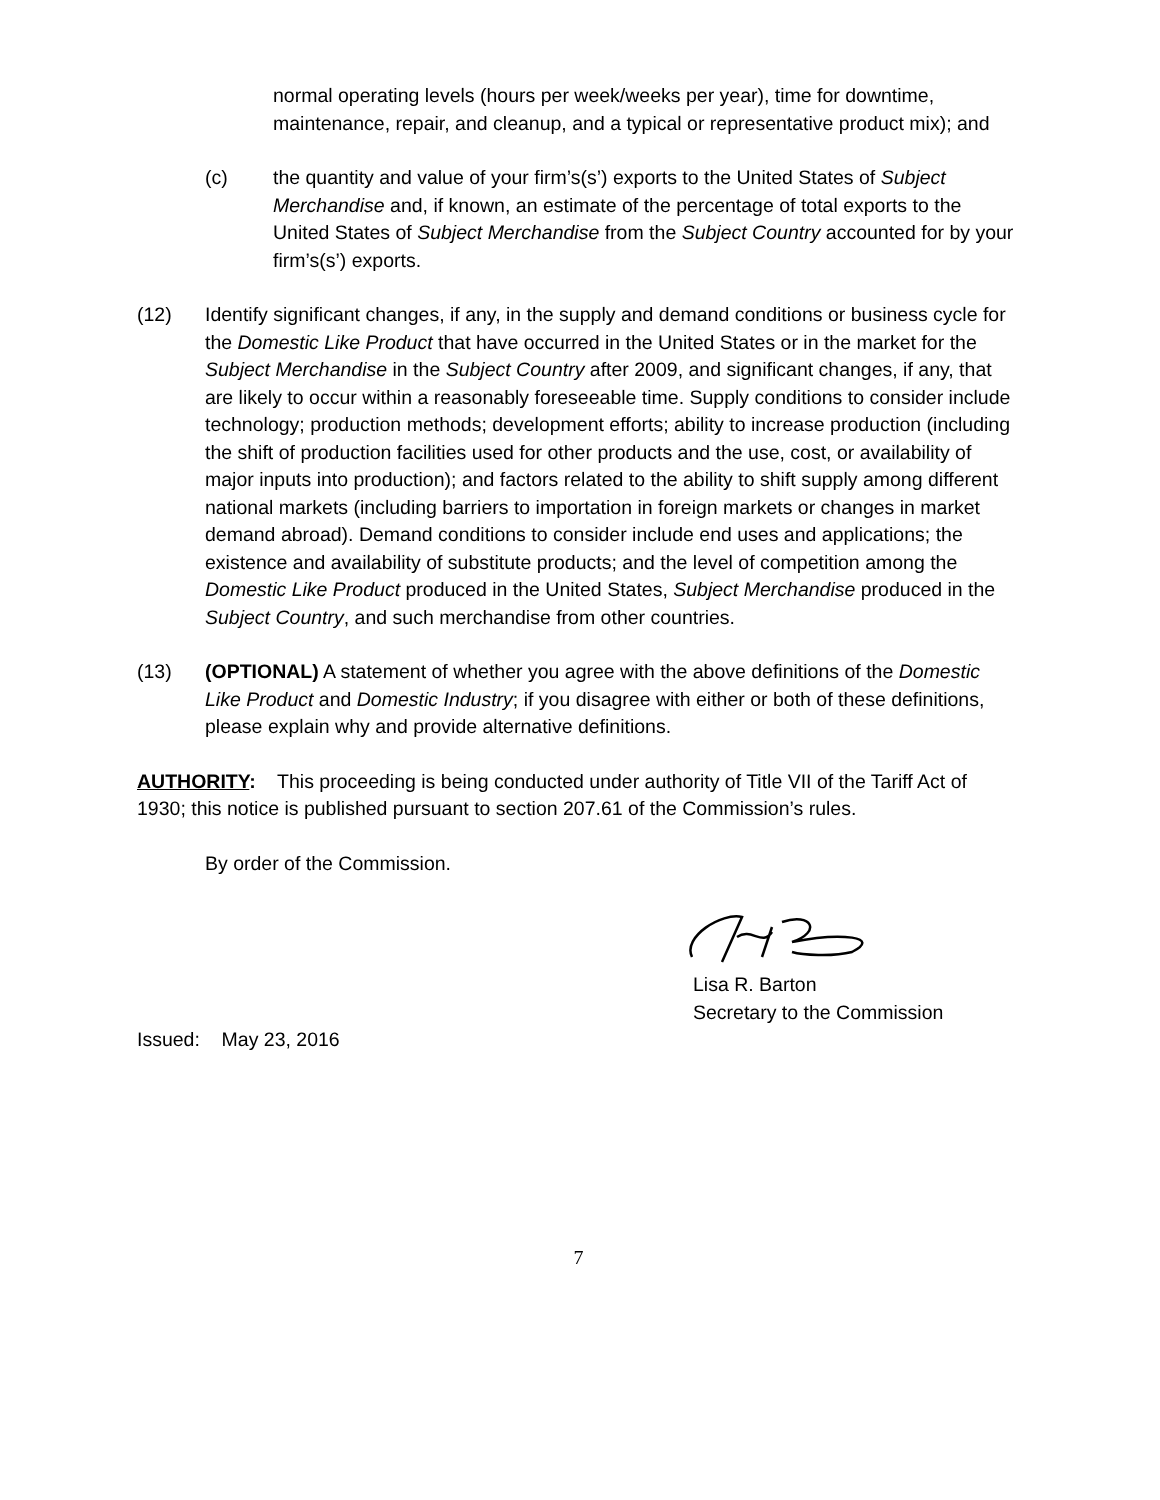normal operating levels (hours per week/weeks per year), time for downtime, maintenance, repair, and cleanup, and a typical or representative product mix); and
(c) the quantity and value of your firm’s(s’) exports to the United States of Subject Merchandise and, if known, an estimate of the percentage of total exports to the United States of Subject Merchandise from the Subject Country accounted for by your firm’s(s’) exports.
(12) Identify significant changes, if any, in the supply and demand conditions or business cycle for the Domestic Like Product that have occurred in the United States or in the market for the Subject Merchandise in the Subject Country after 2009, and significant changes, if any, that are likely to occur within a reasonably foreseeable time. Supply conditions to consider include technology; production methods; development efforts; ability to increase production (including the shift of production facilities used for other products and the use, cost, or availability of major inputs into production); and factors related to the ability to shift supply among different national markets (including barriers to importation in foreign markets or changes in market demand abroad). Demand conditions to consider include end uses and applications; the existence and availability of substitute products; and the level of competition among the Domestic Like Product produced in the United States, Subject Merchandise produced in the Subject Country, and such merchandise from other countries.
(13) (OPTIONAL) A statement of whether you agree with the above definitions of the Domestic Like Product and Domestic Industry; if you disagree with either or both of these definitions, please explain why and provide alternative definitions.
AUTHORITY: This proceeding is being conducted under authority of Title VII of the Tariff Act of 1930; this notice is published pursuant to section 207.61 of the Commission’s rules.
By order of the Commission.
Lisa R. Barton
Secretary to the Commission
Issued: May 23, 2016
7